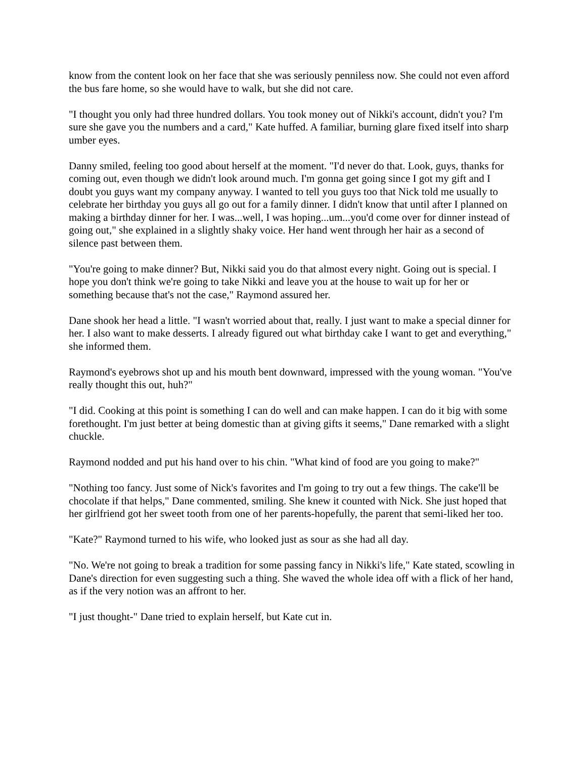know from the content look on her face that she was seriously penniless now. She could not even afford the bus fare home, so she would have to walk, but she did not care.
"I thought you only had three hundred dollars. You took money out of Nikki's account, didn't you? I'm sure she gave you the numbers and a card," Kate huffed. A familiar, burning glare fixed itself into sharp umber eyes.
Danny smiled, feeling too good about herself at the moment. "I'd never do that. Look, guys, thanks for coming out, even though we didn't look around much. I'm gonna get going since I got my gift and I doubt you guys want my company anyway. I wanted to tell you guys too that Nick told me usually to celebrate her birthday you guys all go out for a family dinner. I didn't know that until after I planned on making a birthday dinner for her. I was...well, I was hoping...um...you'd come over for dinner instead of going out," she explained in a slightly shaky voice. Her hand went through her hair as a second of silence past between them.
"You're going to make dinner? But, Nikki said you do that almost every night. Going out is special. I hope you don't think we're going to take Nikki and leave you at the house to wait up for her or something because that's not the case," Raymond assured her.
Dane shook her head a little. "I wasn't worried about that, really. I just want to make a special dinner for her. I also want to make desserts. I already figured out what birthday cake I want to get and everything," she informed them.
Raymond's eyebrows shot up and his mouth bent downward, impressed with the young woman. "You've really thought this out, huh?"
"I did. Cooking at this point is something I can do well and can make happen. I can do it big with some forethought. I'm just better at being domestic than at giving gifts it seems," Dane remarked with a slight chuckle.
Raymond nodded and put his hand over to his chin. "What kind of food are you going to make?"
"Nothing too fancy. Just some of Nick's favorites and I'm going to try out a few things. The cake'll be chocolate if that helps," Dane commented, smiling. She knew it counted with Nick. She just hoped that her girlfriend got her sweet tooth from one of her parents-hopefully, the parent that semi-liked her too.
"Kate?" Raymond turned to his wife, who looked just as sour as she had all day.
"No. We're not going to break a tradition for some passing fancy in Nikki's life," Kate stated, scowling in Dane's direction for even suggesting such a thing. She waved the whole idea off with a flick of her hand, as if the very notion was an affront to her.
"I just thought-" Dane tried to explain herself, but Kate cut in.